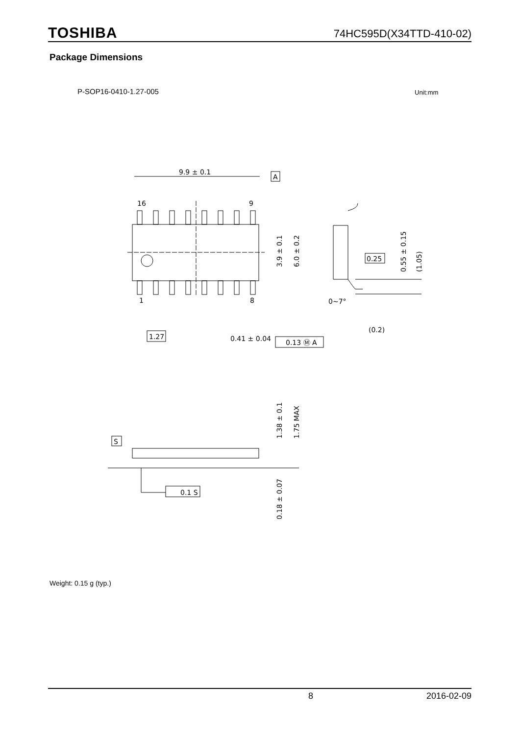TOSHIBA 74HC595D(X34TTD-410-02)
Package Dimensions
P-SOP16-0410-1.27-005 Unit:mm
9.9 ± 0.1
A
16
9
1
8
0.25
1.27
0.41 ± 0.04
0.13 Ⓜ A
(0.2)
0~7°
S
0.1 S
3.9 ± 0.1
6.0 ± 0.2
0.55 ± 0.15
(1.05)
1.38 ± 0.1
1.75 MAX
0.18 ± 0.07
Weight: 0.15 g (typ.)
8 2016-02-09